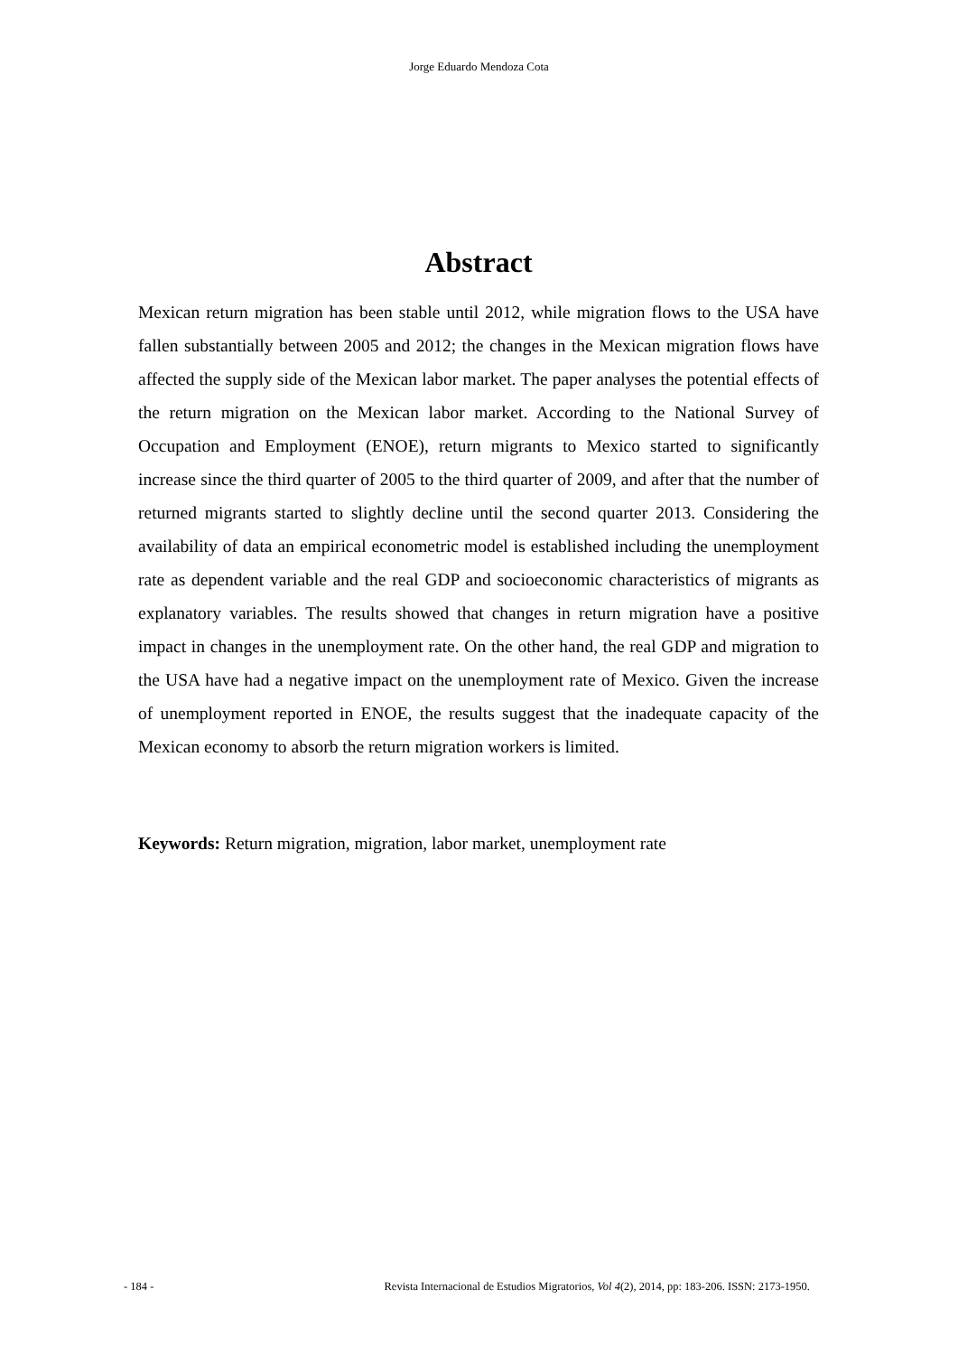Jorge Eduardo Mendoza Cota
Abstract
Mexican return migration has been stable until 2012, while migration flows to the USA have fallen substantially between 2005 and 2012; the changes in the Mexican migration flows have affected the supply side of the Mexican labor market. The paper analyses the potential effects of the return migration on the Mexican labor market. According to the National Survey of Occupation and Employment (ENOE), return migrants to Mexico started to significantly increase since the third quarter of 2005 to the third quarter of 2009, and after that the number of returned migrants started to slightly decline until the second quarter 2013. Considering the availability of data an empirical econometric model is established including the unemployment rate as dependent variable and the real GDP and socioeconomic characteristics of migrants as explanatory variables. The results showed that changes in return migration have a positive impact in changes in the unemployment rate. On the other hand, the real GDP and migration to the USA have had a negative impact on the unemployment rate of Mexico. Given the increase of unemployment reported in ENOE, the results suggest that the inadequate capacity of the Mexican economy to absorb the return migration workers is limited.
Keywords: Return migration, migration, labor market, unemployment rate
- 184 - Revista Internacional de Estudios Migratorios, Vol 4(2), 2014, pp: 183-206. ISSN: 2173-1950.